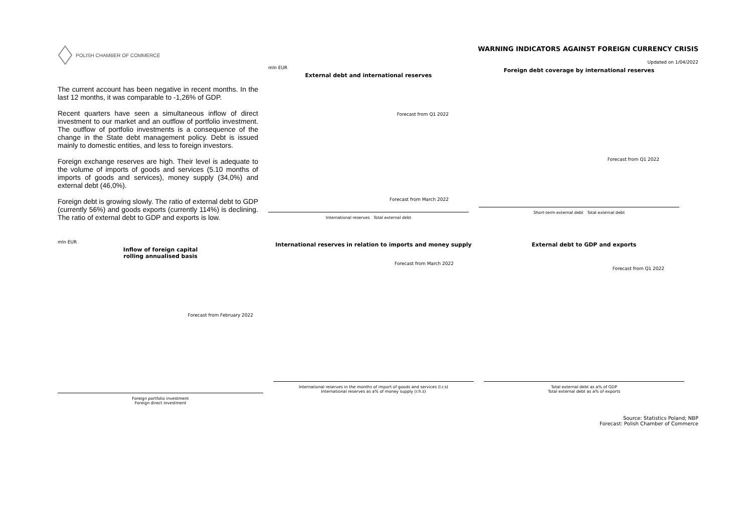POLISH CHAMBER OF COMMERCE
WARNING INDICATORS AGAINST FOREIGN CURRENCY CRISIS
Updated on 1/04/2022
The current account has been negative in recent months. In the last 12 months, it was comparable to -1,26% of GDP.
Recent quarters have seen a simultaneous inflow of direct investment to our market and an outflow of portfolio investment. The outflow of portfolio investments is a consequence of the change in the State debt management policy. Debt is issued mainly to domestic entities, and less to foreign investors.
Foreign exchange reserves are high. Their level is adequate to the volume of imports of goods and services (5.10 months of imports of goods and services), money supply (34,0%) and external debt (46,0%).
Foreign debt is growing slowly. The ratio of external debt to GDP (currently 56%) and goods exports (currently 114%) is declining. The ratio of external debt to GDP and exports is low.
mln EUR
External debt and international reserves
Forecast from Q1 2022
Forecast from March 2022
International reserves Total external debt
Foreign debt coverage by international reserves
Forecast from Q1 2022
Short-term external debt Total external debt
mln EUR
Inflow of foreign capital
rolling annualised basis
Forecast from February 2022
Foreign portfolio investment
Foreign direct investment
International reserves in relation to imports and money supply
Forecast from March 2022
International reserves in the months of import of goods and services (l.r.s)
International reserves as a% of money supply (r.h.s)
External debt to GDP and exports
Forecast from Q1 2022
Total external debt as a% of GDP
Total external debt as a% of exports
Source: Statistics Poland; NBP
Forecast: Polish Chamber of Commerce